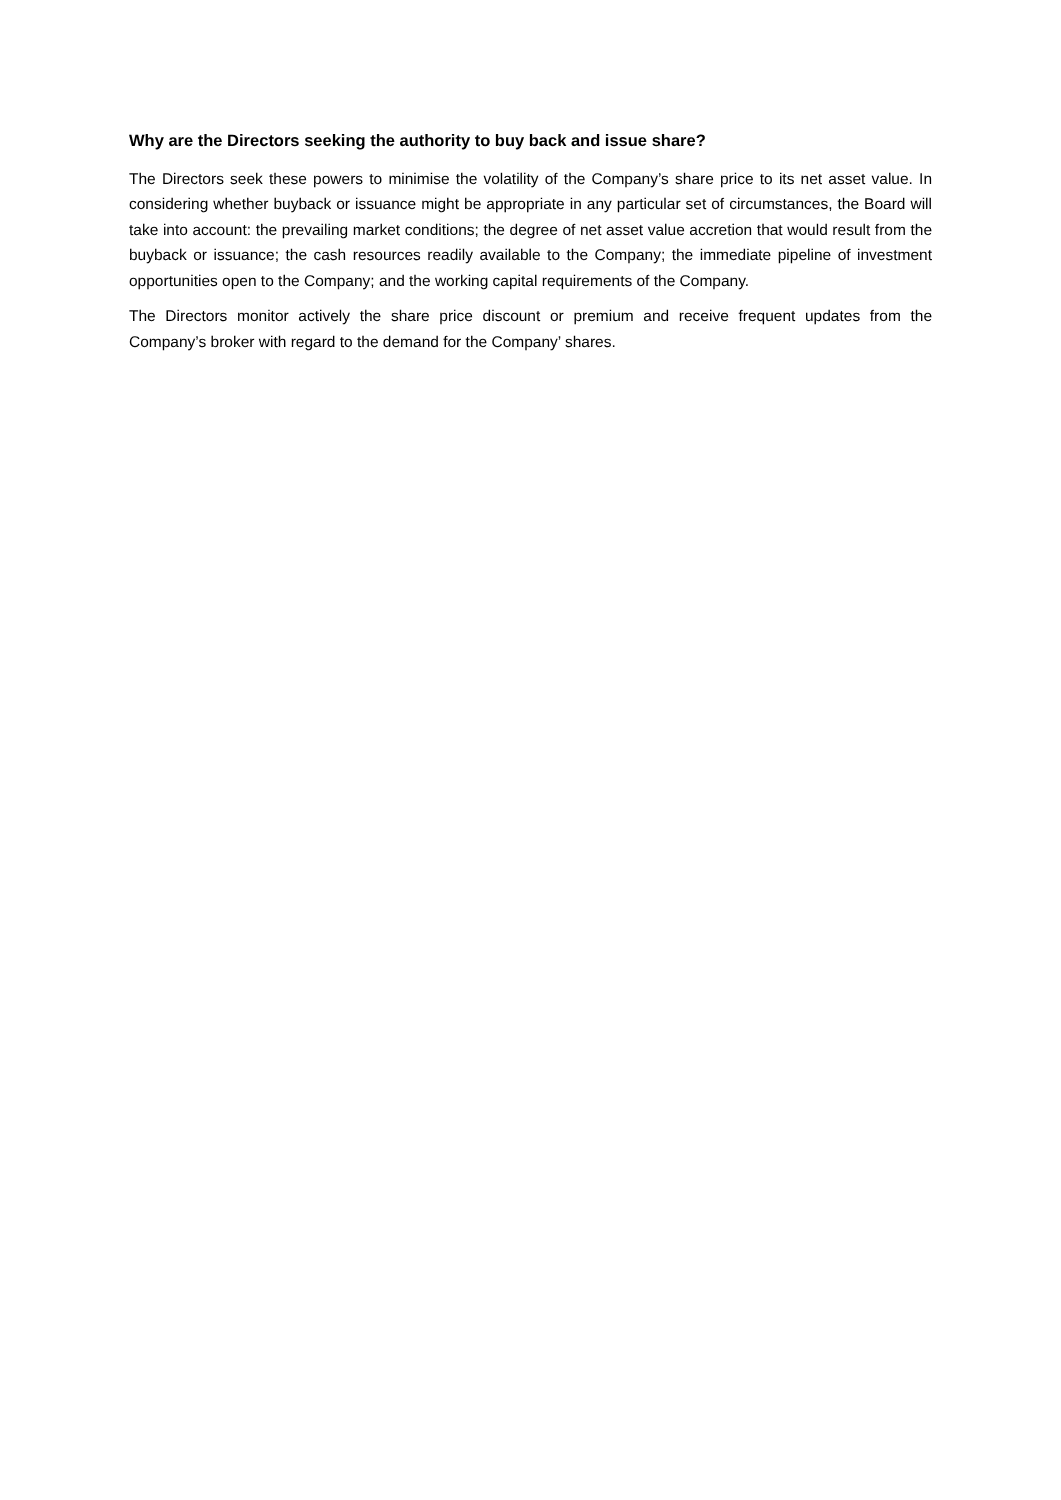Why are the Directors seeking the authority to buy back and issue share?
The Directors seek these powers to minimise the volatility of the Company’s share price to its net asset value. In considering whether buyback or issuance might be appropriate in any particular set of circumstances, the Board will take into account: the prevailing market conditions; the degree of net asset value accretion that would result from the buyback or issuance; the cash resources readily available to the Company; the immediate pipeline of investment opportunities open to the Company; and the working capital requirements of the Company.
The Directors monitor actively the share price discount or premium and receive frequent updates from the Company’s broker with regard to the demand for the Company’ shares.